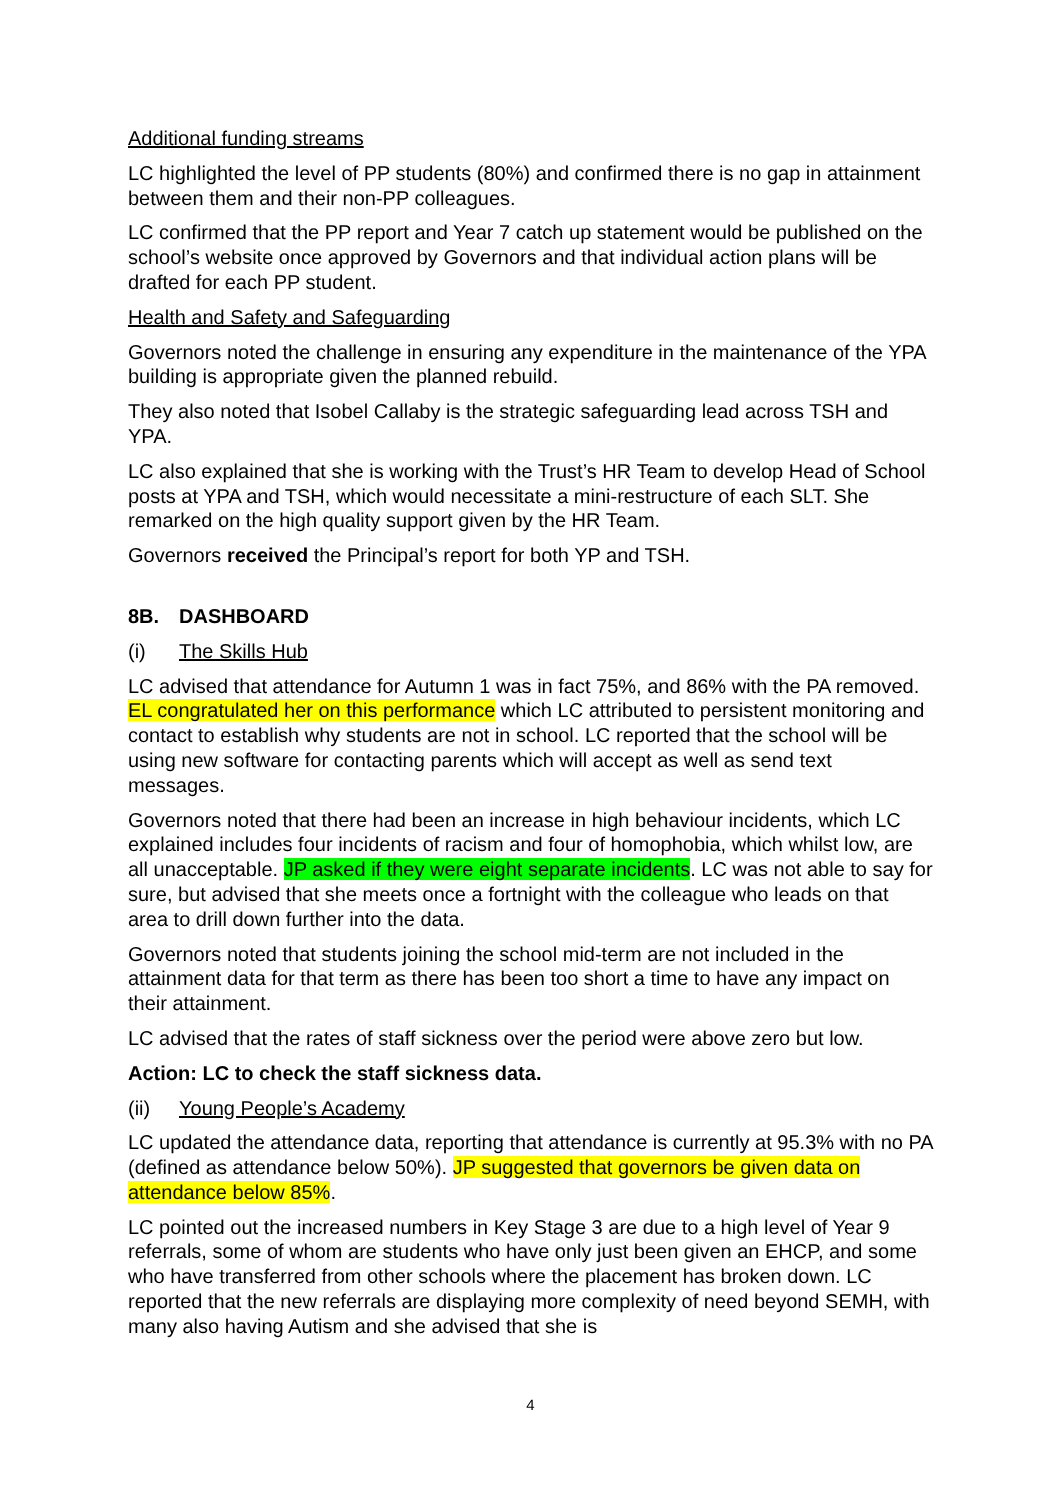Additional funding streams
LC highlighted the level of PP students (80%) and confirmed there is no gap in attainment between them and their non-PP colleagues.
LC confirmed that the PP report and Year 7 catch up statement would be published on the school’s website once approved by Governors and that individual action plans will be drafted for each PP student.
Health and Safety and Safeguarding
Governors noted the challenge in ensuring any expenditure in the maintenance of the YPA building is appropriate given the planned rebuild.
They also noted that Isobel Callaby is the strategic safeguarding lead across TSH and YPA.
LC also explained that she is working with the Trust’s HR Team to develop Head of School posts at YPA and TSH, which would necessitate a mini-restructure of each SLT. She remarked on the high quality support given by the HR Team.
Governors received the Principal’s report for both YP and TSH.
8B. DASHBOARD
(i) The Skills Hub
LC advised that attendance for Autumn 1 was in fact 75%, and 86% with the PA removed. EL congratulated her on this performance which LC attributed to persistent monitoring and contact to establish why students are not in school. LC reported that the school will be using new software for contacting parents which will accept as well as send text messages.
Governors noted that there had been an increase in high behaviour incidents, which LC explained includes four incidents of racism and four of homophobia, which whilst low, are all unacceptable. JP asked if they were eight separate incidents. LC was not able to say for sure, but advised that she meets once a fortnight with the colleague who leads on that area to drill down further into the data.
Governors noted that students joining the school mid-term are not included in the attainment data for that term as there has been too short a time to have any impact on their attainment.
LC advised that the rates of staff sickness over the period were above zero but low.
Action: LC to check the staff sickness data.
(ii) Young People’s Academy
LC updated the attendance data, reporting that attendance is currently at 95.3% with no PA (defined as attendance below 50%). JP suggested that governors be given data on attendance below 85%.
LC pointed out the increased numbers in Key Stage 3 are due to a high level of Year 9 referrals, some of whom are students who have only just been given an EHCP, and some who have transferred from other schools where the placement has broken down. LC reported that the new referrals are displaying more complexity of need beyond SEMH, with many also having Autism and she advised that she is
4